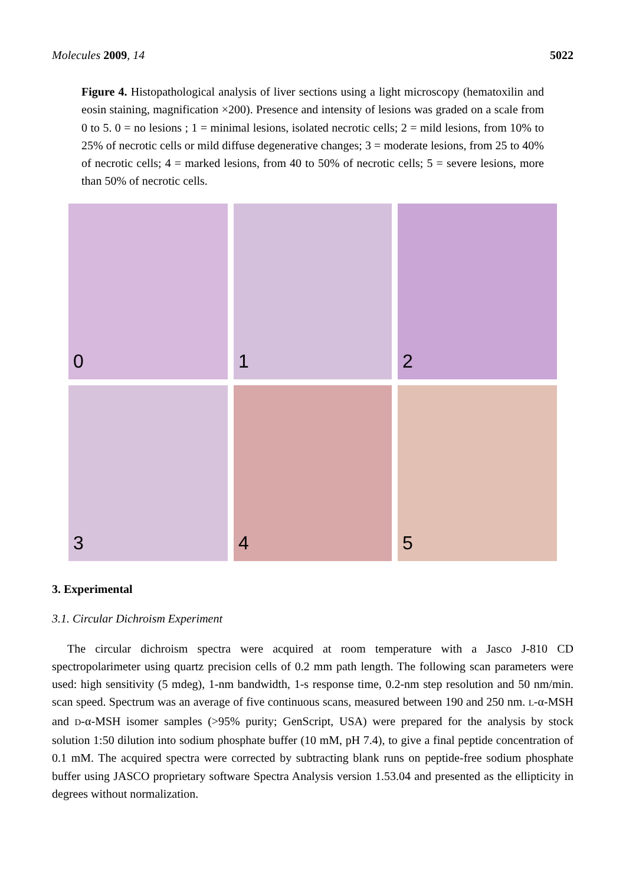Molecules 2009, 14 5022
Figure 4. Histopathological analysis of liver sections using a light microscopy (hematoxilin and eosin staining, magnification ×200). Presence and intensity of lesions was graded on a scale from 0 to 5. 0 = no lesions ; 1 = minimal lesions, isolated necrotic cells; 2 = mild lesions, from 10% to 25% of necrotic cells or mild diffuse degenerative changes; 3 = moderate lesions, from 25 to 40% of necrotic cells; 4 = marked lesions, from 40 to 50% of necrotic cells; 5 = severe lesions, more than 50% of necrotic cells.
0
1
2
3
4
5
3. Experimental
3.1. Circular Dichroism Experiment
The circular dichroism spectra were acquired at room temperature with a Jasco J-810 CD spectropolarimeter using quartz precision cells of 0.2 mm path length. The following scan parameters were used: high sensitivity (5 mdeg), 1-nm bandwidth, 1-s response time, 0.2-nm step resolution and 50 nm/min. scan speed. Spectrum was an average of five continuous scans, measured between 190 and 250 nm. L-α-MSH and D-α-MSH isomer samples (>95% purity; GenScript, USA) were prepared for the analysis by stock solution 1:50 dilution into sodium phosphate buffer (10 mM, pH 7.4), to give a final peptide concentration of 0.1 mM. The acquired spectra were corrected by subtracting blank runs on peptide-free sodium phosphate buffer using JASCO proprietary software Spectra Analysis version 1.53.04 and presented as the ellipticity in degrees without normalization.